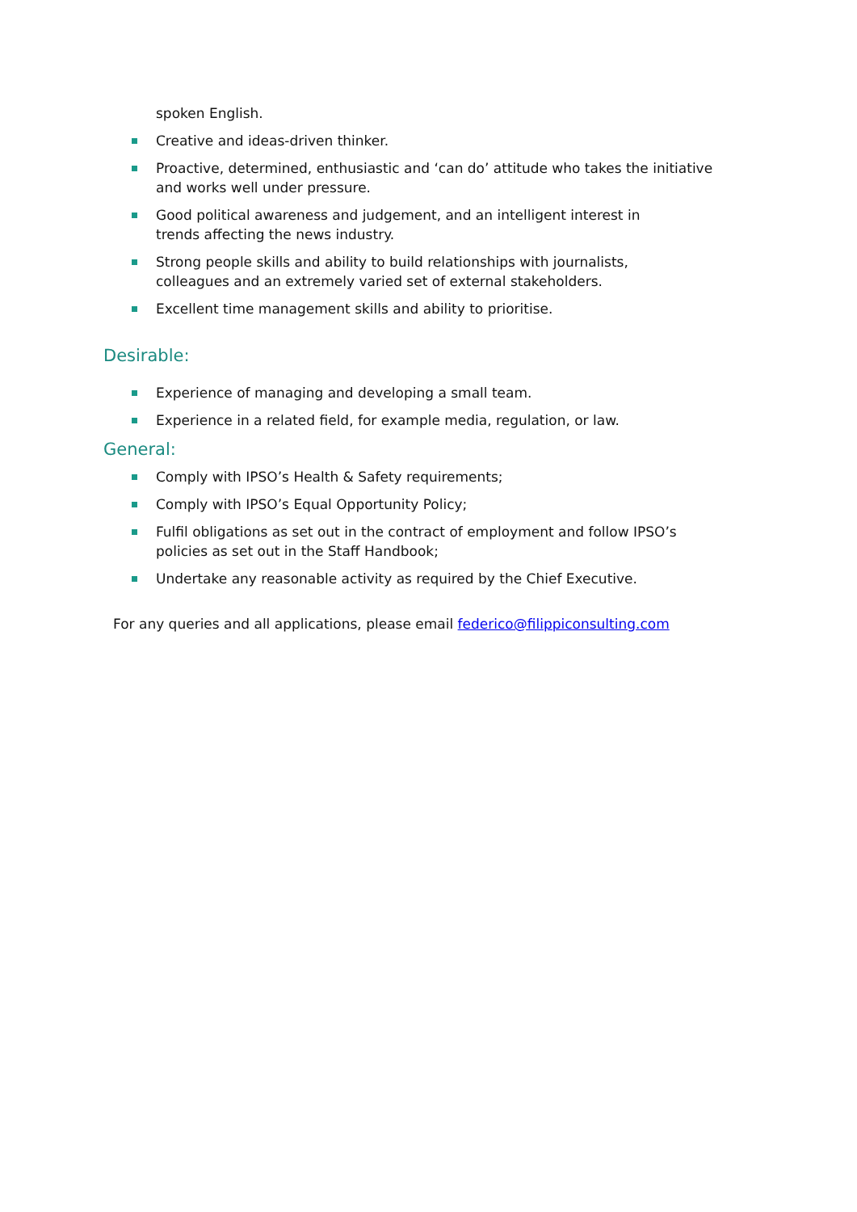spoken English.
Creative and ideas-driven thinker.
Proactive, determined, enthusiastic and ‘can do’ attitude who takes the initiative and works well under pressure.
Good political awareness and judgement, and an intelligent interest in
trends affecting the news industry.
Strong people skills and ability to build relationships with journalists,
colleagues and an extremely varied set of external stakeholders.
Excellent time management skills and ability to prioritise.
Desirable:
Experience of managing and developing a small team.
Experience in a related field, for example media, regulation, or law.
General:
Comply with IPSO’s Health & Safety requirements;
Comply with IPSO’s Equal Opportunity Policy;
Fulfil obligations as set out in the contract of employment and follow IPSO’s policies as set out in the Staff Handbook;
Undertake any reasonable activity as required by the Chief Executive.
For any queries and all applications, please email federico@filippiconsulting.com